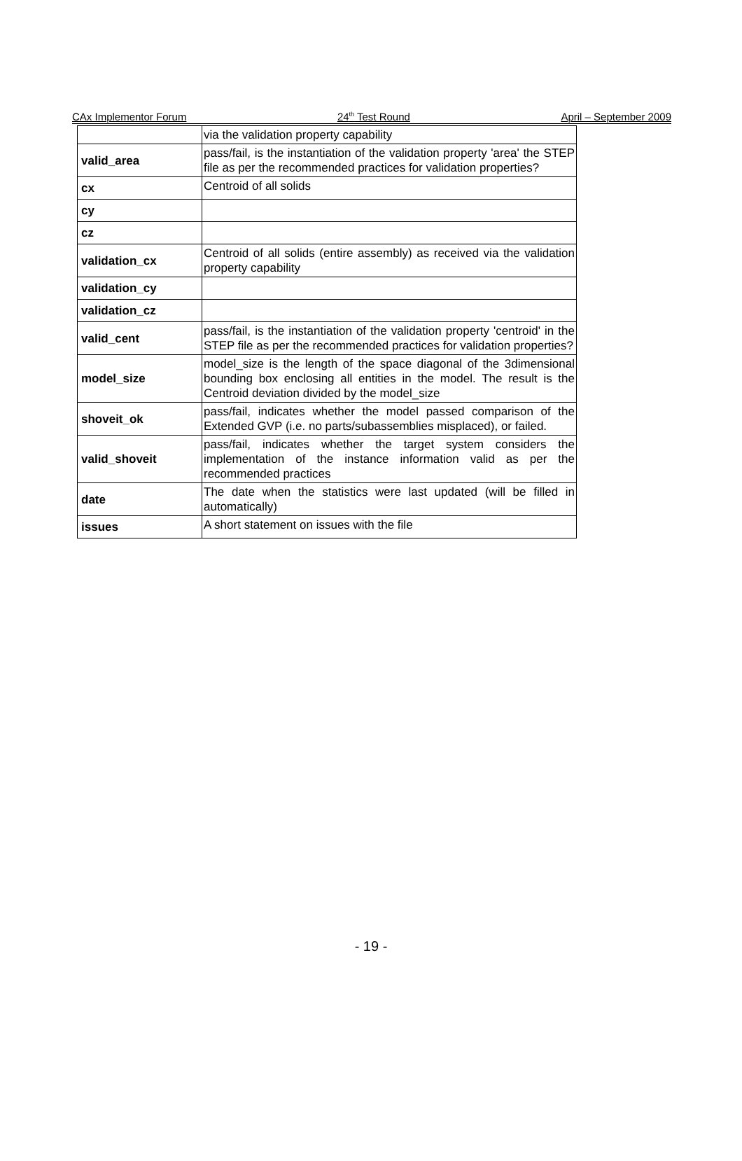CAx Implementor Forum 24<sup>th</sup> Test Round April – September 2009
| | via the validation property capability |
| valid_area | pass/fail, is the instantiation of the validation property 'area' the STEP file as per the recommended practices for validation properties? |
| cx | Centroid of all solids |
| cy | |
| cz | |
| validation_cx | Centroid of all solids (entire assembly) as received via the validation property capability |
| validation_cy | |
| validation_cz | |
| valid_cent | pass/fail, is the instantiation of the validation property 'centroid' in the STEP file as per the recommended practices for validation properties? |
| model_size | model_size is the length of the space diagonal of the 3dimensional bounding box enclosing all entities in the model. The result is the Centroid deviation divided by the model_size |
| shoveit_ok | pass/fail, indicates whether the model passed comparison of the Extended GVP (i.e. no parts/subassemblies misplaced), or failed. |
| valid_shoveit | pass/fail, indicates whether the target system considers the implementation of the instance information valid as per the recommended practices |
| date | The date when the statistics were last updated (will be filled in automatically) |
| issues | A short statement on issues with the file |
- 19 -